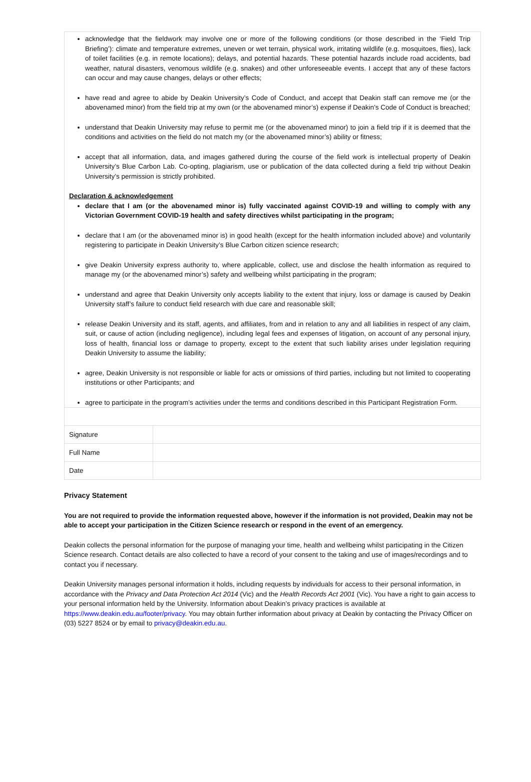acknowledge that the fieldwork may involve one or more of the following conditions (or those described in the ‘Field Trip Briefing’): climate and temperature extremes, uneven or wet terrain, physical work, irritating wildlife (e.g. mosquitoes, flies), lack of toilet facilities (e.g. in remote locations); delays, and potential hazards. These potential hazards include road accidents, bad weather, natural disasters, venomous wildlife (e.g. snakes) and other unforeseeable events. I accept that any of these factors can occur and may cause changes, delays or other effects;
have read and agree to abide by Deakin University’s Code of Conduct, and accept that Deakin staff can remove me (or the abovenamed minor) from the field trip at my own (or the abovenamed minor’s) expense if Deakin’s Code of Conduct is breached;
understand that Deakin University may refuse to permit me (or the abovenamed minor) to join a field trip if it is deemed that the conditions and activities on the field do not match my (or the abovenamed minor’s) ability or fitness;
accept that all information, data, and images gathered during the course of the field work is intellectual property of Deakin University’s Blue Carbon Lab. Co-opting, plagiarism, use or publication of the data collected during a field trip without Deakin University’s permission is strictly prohibited.
Declaration & acknowledgement
declare that I am (or the abovenamed minor is) fully vaccinated against COVID-19 and willing to comply with any Victorian Government COVID-19 health and safety directives whilst participating in the program;
declare that I am (or the abovenamed minor is) in good health (except for the health information included above) and voluntarily registering to participate in Deakin University’s Blue Carbon citizen science research;
give Deakin University express authority to, where applicable, collect, use and disclose the health information as required to manage my (or the abovenamed minor’s) safety and wellbeing whilst participating in the program;
understand and agree that Deakin University only accepts liability to the extent that injury, loss or damage is caused by Deakin University staff’s failure to conduct field research with due care and reasonable skill;
release Deakin University and its staff, agents, and affiliates, from and in relation to any and all liabilities in respect of any claim, suit, or cause of action (including negligence), including legal fees and expenses of litigation, on account of any personal injury, loss of health, financial loss or damage to property, except to the extent that such liability arises under legislation requiring Deakin University to assume the liability;
agree, Deakin University is not responsible or liable for acts or omissions of third parties, including but not limited to cooperating institutions or other Participants; and
agree to participate in the program’s activities under the terms and conditions described in this Participant Registration Form.
| Signature | |
| Full Name | |
| Date | |
Privacy Statement
You are not required to provide the information requested above, however if the information is not provided, Deakin may not be able to accept your participation in the Citizen Science research or respond in the event of an emergency.
Deakin collects the personal information for the purpose of managing your time, health and wellbeing whilst participating in the Citizen Science research. Contact details are also collected to have a record of your consent to the taking and use of images/recordings and to contact you if necessary.
Deakin University manages personal information it holds, including requests by individuals for access to their personal information, in accordance with the Privacy and Data Protection Act 2014 (Vic) and the Health Records Act 2001 (Vic). You have a right to gain access to your personal information held by the University. Information about Deakin’s privacy practices is available at https://www.deakin.edu.au/footer/privacy. You may obtain further information about privacy at Deakin by contacting the Privacy Officer on (03) 5227 8524 or by email to privacy@deakin.edu.au.